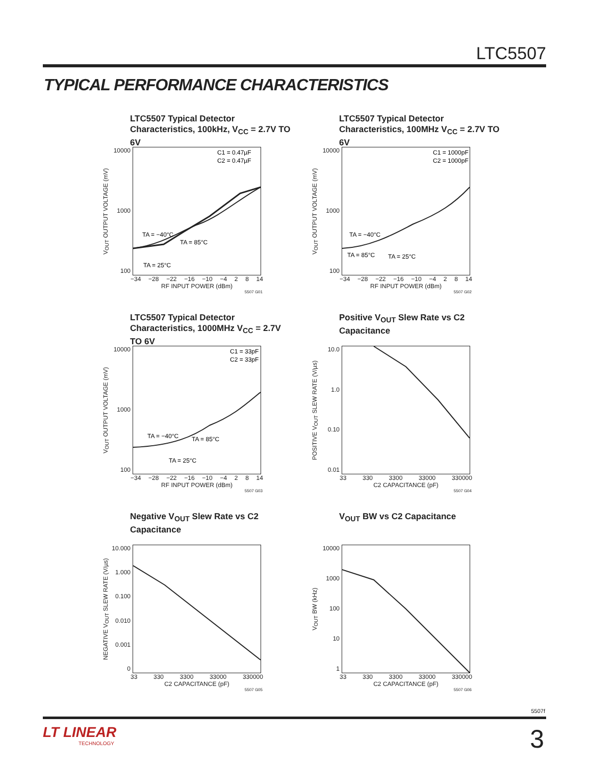LTC5507
TYPICAL PERFORMANCE CHARACTERISTICS
LTC5507 Typical Detector Characteristics, 100kHz, V<sub>CC</sub> = 2.7V TO 6V
V<sub>OUT</sub> OUTPUT VOLTAGE (mV)
10000
1000
100
C1 = 0.47µF
C2 = 0.47µF
TA = −40°C
TA = 85°C
TA = 25°C
−34 −28 −22 −16 −10 −4 2 8 14
RF INPUT POWER (dBm)
5507 G01
LTC5507 Typical Detector Characteristics, 100MHz V<sub>CC</sub> = 2.7V TO 6V
V<sub>OUT</sub> OUTPUT VOLTAGE (mV)
10000
1000
100
C1 = 1000pF
C2 = 1000pF
TA = −40°C
TA = 85°C
TA = 25°C
−34 −28 −22 −16 −10 −4 2 8 14
RF INPUT POWER (dBm)
5507 G02
LTC5507 Typical Detector Characteristics, 1000MHz V<sub>CC</sub> = 2.7V TO 6V
V<sub>OUT</sub> OUTPUT VOLTAGE (mV)
10000
1000
100
C1 = 33pF
C2 = 33pF
TA = −40°C
TA = 85°C
TA = 25°C
−34 −28 −22 −16 −10 −4 2 8 14
RF INPUT POWER (dBm)
5507 G03
Positive V<sub>OUT</sub> Slew Rate vs C2 Capacitance
POSITIVE V<sub>OUT</sub> SLEW RATE (V/µs)
10.0
1.0
0.10
0.01
33 330 3300 33000 330000
C2 CAPACITANCE (pF)
5507 G04
Negative V<sub>OUT</sub> Slew Rate vs C2 Capacitance
NEGATIVE V<sub>OUT</sub> SLEW RATE (V/µs)
10.000
1.000
0.100
0.010
0.001
0
33 330 3300 33000 330000
C2 CAPACITANCE (pF)
5507 G05
V<sub>OUT</sub> BW vs C2 Capacitance
V<sub>OUT</sub> BW (kHz)
10000
1000
100
10
1
33 330 3300 33000 330000
C2 CAPACITANCE (pF)
5507 G06
5507f
LT LINEAR
TECHNOLOGY
3